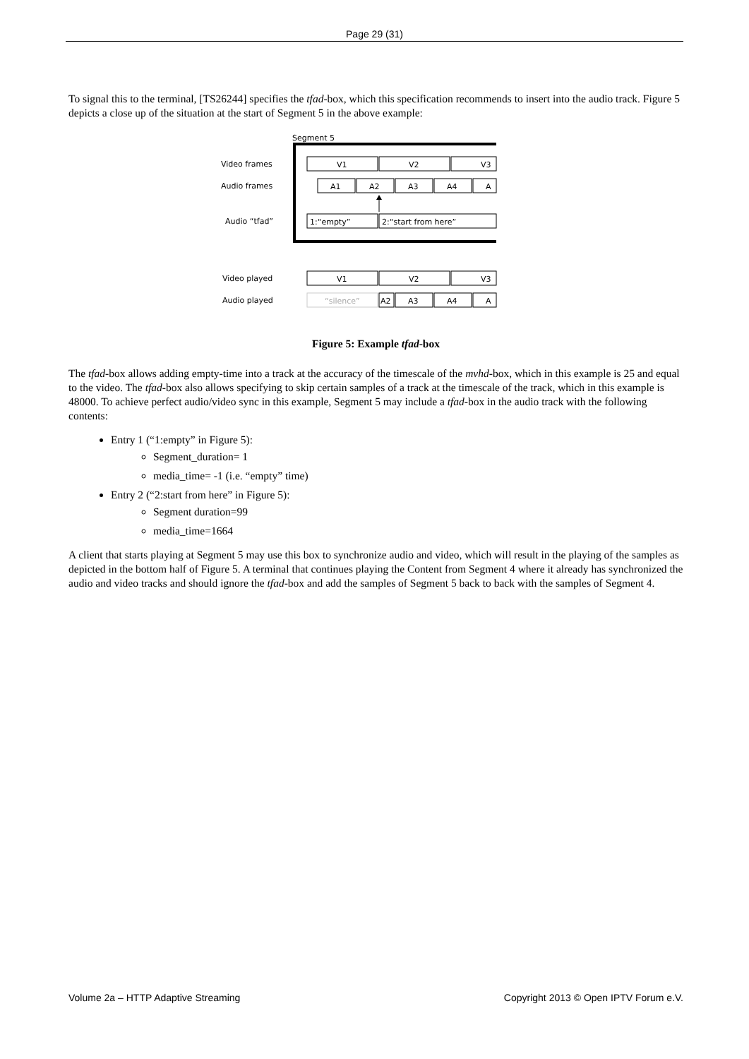Page 29 (31)
To signal this to the terminal, [TS26244] specifies the tfad-box, which this specification recommends to insert into the audio track. Figure 5 depicts a close up of the situation at the start of Segment 5 in the above example:
Segment 5
Video frames
Audio frames
Audio “tfad”
Video played
Audio played
V1
V2
V3
A1
A2
A3
A4
A
1:“empty”
2:“start from here”
V1
V2
V3
“silence”
A2
A3
A4
A
Figure 5: Example tfad-box
The tfad-box allows adding empty-time into a track at the accuracy of the timescale of the mvhd-box, which in this example is 25 and equal to the video. The tfad-box also allows specifying to skip certain samples of a track at the timescale of the track, which in this example is 48000. To achieve perfect audio/video sync in this example, Segment 5 may include a tfad-box in the audio track with the following contents:
Entry 1 (“1:empty” in Figure 5):
Segment_duration= 1
media_time= -1 (i.e. “empty” time)
Entry 2 (“2:start from here” in Figure 5):
Segment duration=99
media_time=1664
A client that starts playing at Segment 5 may use this box to synchronize audio and video, which will result in the playing of the samples as depicted in the bottom half of Figure 5. A terminal that continues playing the Content from Segment 4 where it already has synchronized the audio and video tracks and should ignore the tfad-box and add the samples of Segment 5 back to back with the samples of Segment 4.
Volume 2a – HTTP Adaptive Streaming Copyright 2013 © Open IPTV Forum e.V.